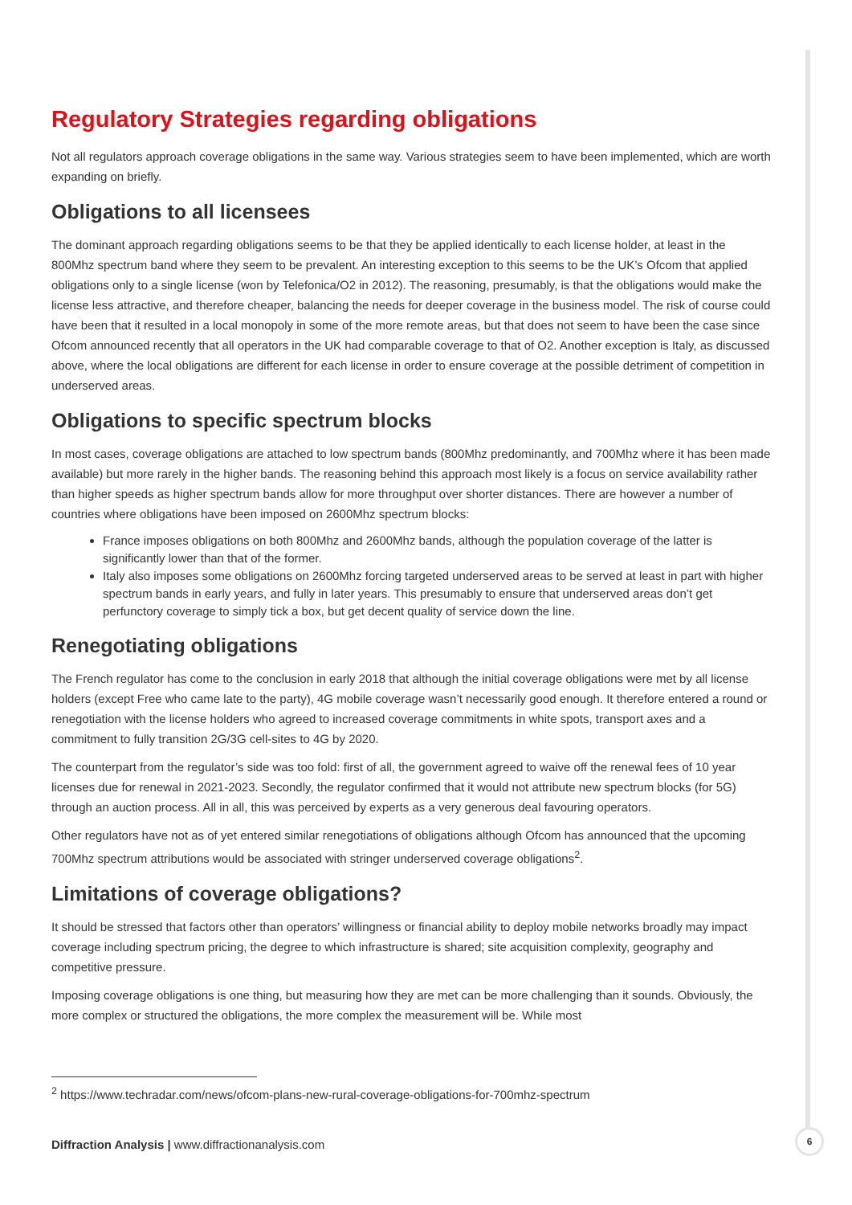Regulatory Strategies regarding obligations
Not all regulators approach coverage obligations in the same way. Various strategies seem to have been implemented, which are worth expanding on briefly.
Obligations to all licensees
The dominant approach regarding obligations seems to be that they be applied identically to each license holder, at least in the 800Mhz spectrum band where they seem to be prevalent. An interesting exception to this seems to be the UK’s Ofcom that applied obligations only to a single license (won by Telefonica/O2 in 2012). The reasoning, presumably, is that the obligations would make the license less attractive, and therefore cheaper, balancing the needs for deeper coverage in the business model. The risk of course could have been that it resulted in a local monopoly in some of the more remote areas, but that does not seem to have been the case since Ofcom announced recently that all operators in the UK had comparable coverage to that of O2. Another exception is Italy, as discussed above, where the local obligations are different for each license in order to ensure coverage at the possible detriment of competition in underserved areas.
Obligations to specific spectrum blocks
In most cases, coverage obligations are attached to low spectrum bands (800Mhz predominantly, and 700Mhz where it has been made available) but more rarely in the higher bands. The reasoning behind this approach most likely is a focus on service availability rather than higher speeds as higher spectrum bands allow for more throughput over shorter distances. There are however a number of countries where obligations have been imposed on 2600Mhz spectrum blocks:
France imposes obligations on both 800Mhz and 2600Mhz bands, although the population coverage of the latter is significantly lower than that of the former.
Italy also imposes some obligations on 2600Mhz forcing targeted underserved areas to be served at least in part with higher spectrum bands in early years, and fully in later years. This presumably to ensure that underserved areas don’t get perfunctory coverage to simply tick a box, but get decent quality of service down the line.
Renegotiating obligations
The French regulator has come to the conclusion in early 2018 that although the initial coverage obligations were met by all license holders (except Free who came late to the party), 4G mobile coverage wasn’t necessarily good enough. It therefore entered a round or renegotiation with the license holders who agreed to increased coverage commitments in white spots, transport axes and a commitment to fully transition 2G/3G cell-sites to 4G by 2020.
The counterpart from the regulator’s side was too fold: first of all, the government agreed to waive off the renewal fees of 10 year licenses due for renewal in 2021-2023. Secondly, the regulator confirmed that it would not attribute new spectrum blocks (for 5G) through an auction process. All in all, this was perceived by experts as a very generous deal favouring operators.
Other regulators have not as of yet entered similar renegotiations of obligations although Ofcom has announced that the upcoming 700Mhz spectrum attributions would be associated with stringer underserved coverage obligations<sup>2</sup>.
Limitations of coverage obligations?
It should be stressed that factors other than operators’ willingness or financial ability to deploy mobile networks broadly may impact coverage including spectrum pricing, the degree to which infrastructure is shared; site acquisition complexity, geography and competitive pressure.
Imposing coverage obligations is one thing, but measuring how they are met can be more challenging than it sounds. Obviously, the more complex or structured the obligations, the more complex the measurement will be. While most
<sup>2</sup> https://www.techradar.com/news/ofcom-plans-new-rural-coverage-obligations-for-700mhz-spectrum
Diffraction Analysis | www.diffractionanalysis.com
6